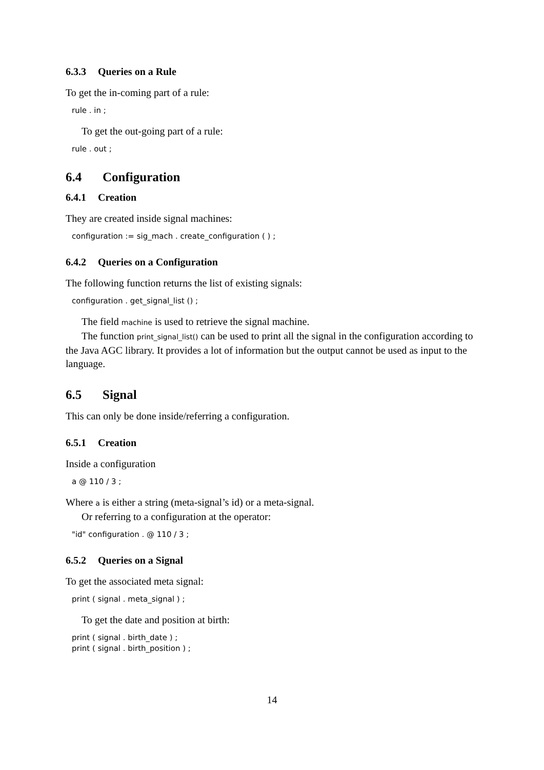6.3.3 Queries on a Rule
To get the in-coming part of a rule:
rule . in ;
To get the out-going part of a rule:
rule . out ;
6.4 Configuration
6.4.1 Creation
They are created inside signal machines:
configuration := sig_mach . create_configuration ( ) ;
6.4.2 Queries on a Configuration
The following function returns the list of existing signals:
configuration . get_signal_list () ;
The field machine is used to retrieve the signal machine.
The function print_signal_list() can be used to print all the signal in the configuration according to the Java AGC library. It provides a lot of information but the output cannot be used as input to the language.
6.5 Signal
This can only be done inside/referring a configuration.
6.5.1 Creation
Inside a configuration
a @ 110 / 3 ;
Where a is either a string (meta-signal’s id) or a meta-signal.
Or referring to a configuration at the operator:
"id" configuration . @ 110 / 3 ;
6.5.2 Queries on a Signal
To get the associated meta signal:
print ( signal . meta_signal ) ;
To get the date and position at birth:
print ( signal . birth_date ) ; print ( signal . birth_position ) ;
14